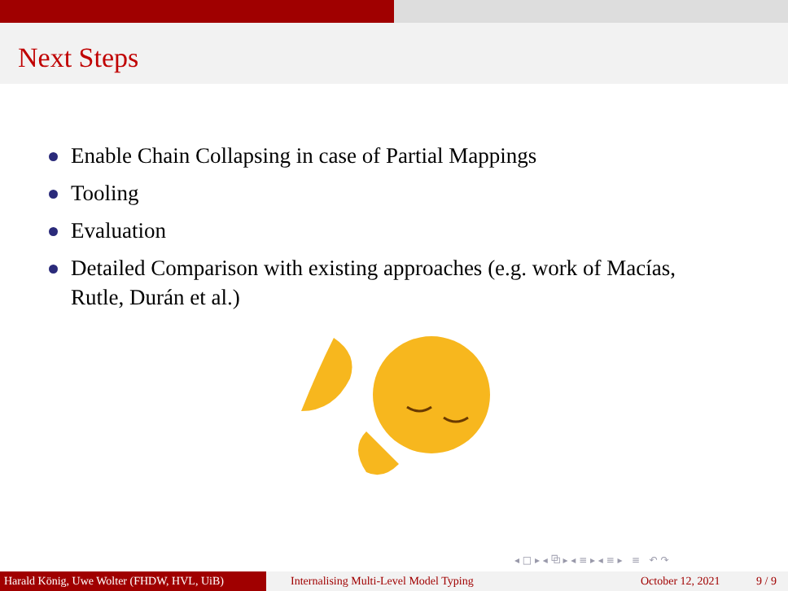Next Steps
Enable Chain Collapsing in case of Partial Mappings
Tooling
Evaluation
Detailed Comparison with existing approaches (e.g. work of Macías, Rutle, Durán et al.)
◂ □ ▸ ◂ ⧉ ▸ ◂ ≡ ▸ ◂ ≡ ▸ ≡ ↶ ↷
Harald König, Uwe Wolter (FHDW, HVL, UiB)
Internalising Multi-Level Model Typing October 12, 2021 9 / 9